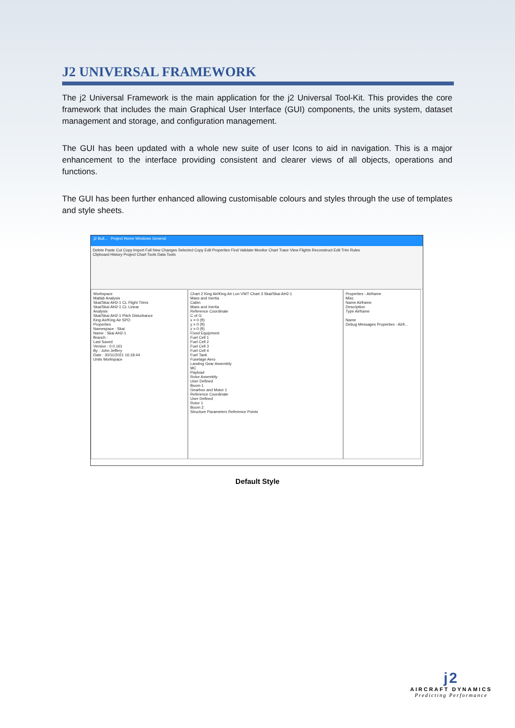J2 UNIVERSAL FRAMEWORK
The j2 Universal Framework is the main application for the j2 Universal Tool-Kit. This provides the core framework that includes the main Graphical User Interface (GUI) components, the units system, dataset management and storage, and configuration management.
The GUI has been updated with a whole new suite of user Icons to aid in navigation. This is a major enhancement to the interface providing consistent and clearer views of all objects, operations and functions.
The GUI has been further enhanced allowing customisable colours and styles through the use of templates and style sheets.
j2 Buil... Project Home Windows General
Delete Paste Cut Copy Import Full New Changes Selected Copy Edit Properties Find Validate Monitor Chart Trace View Flights Reconstruct Edit Trim Rules
Clipboard History Project Chart Tools Data Tools
Workspace
Matlab Analysis
Skai/Skai AH2-1 CL Flight Trims
Skai/Skai AH2-1 CL Linear
Analysis
Skai/Skai AH2-1 Pitch Disturbance
King Air/King Air SPO
Properties
Namespace : Skai
Name : Skai AH2-1
Branch :
Last Saved
Version : 0.0.161
By : John Jeffery
Date : 30/11/2021 16:18:44
Units Workspace
Chart 2 King Air/King Air Lon VWT Chart 3 Skai/Skai AH2-1
Mass and Inertia
Cabin
Mass and Inertia
Reference Coordinate
C of G
x = 0 (ft)
y = 0 (ft)
z = 0 (ft)
Fixed Equipment
Fuel Cell 1
Fuel Cell 2
Fuel Cell 3
Fuel Cell 4
Fuel Tank
Fuselage Aero
Landing Gear Assembly
MC
Payload
Rotor Assembly
User Defined
Boom 1
Gearbox and Motor 1
Reference Coordinate
User Defined
Rotor 1
Boom 2
Structure Parameters Reference Points
Properties - Airframe
Misc
Name Airframe
Description
Type Airframe
Name
Debug Messages Properties - Airfr...
Default Style
j2
AIRCRAFT DYNAMICS
Predicting Performance